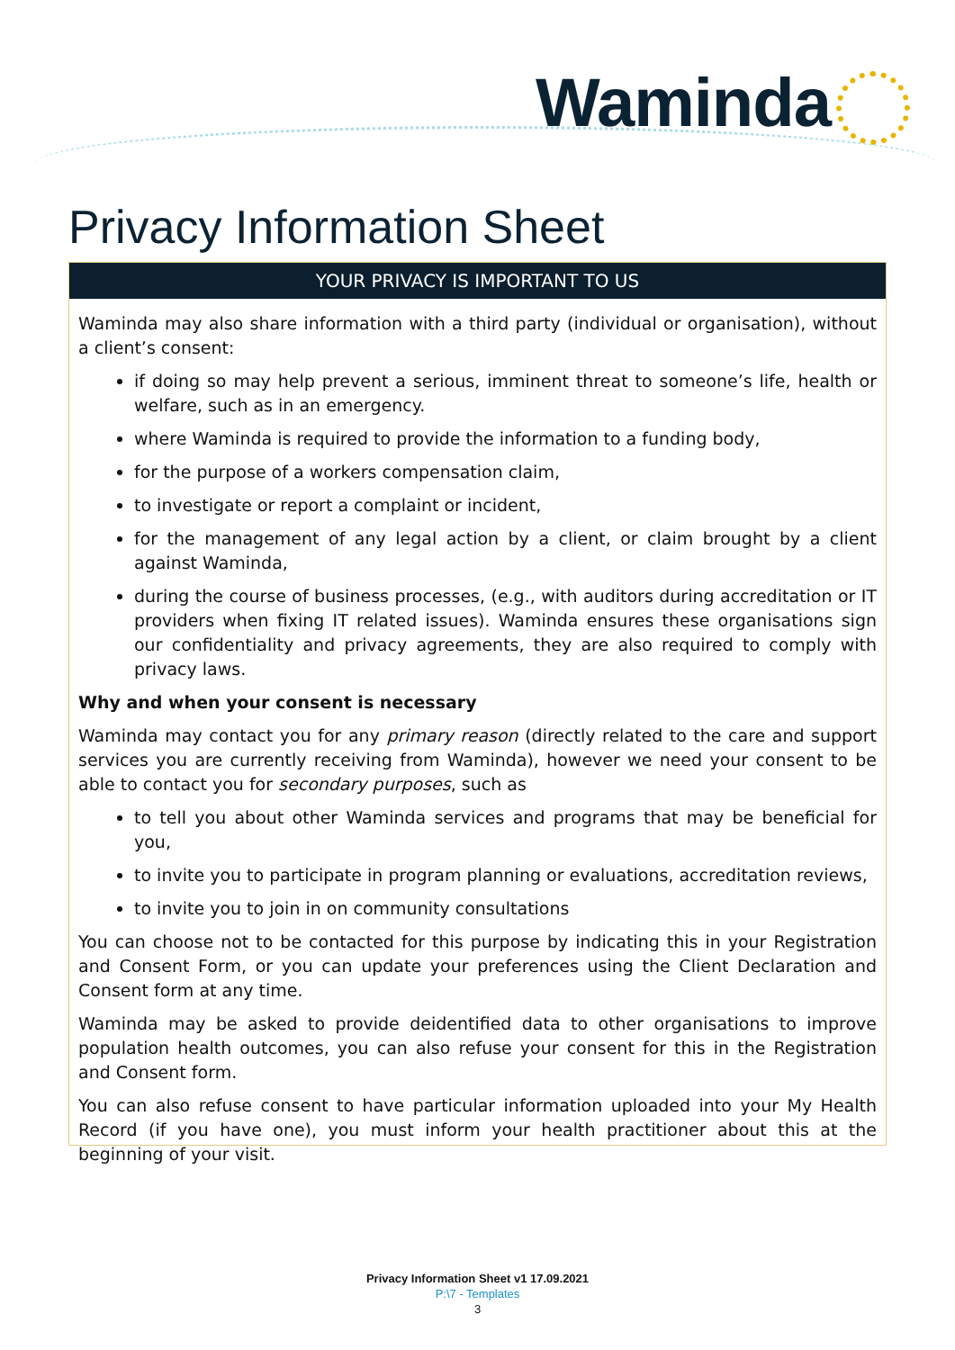Waminda
Privacy Information Sheet
YOUR PRIVACY IS IMPORTANT TO US
Waminda may also share information with a third party (individual or organisation), without a client’s consent:
if doing so may help prevent a serious, imminent threat to someone’s life, health or welfare, such as in an emergency.
where Waminda is required to provide the information to a funding body,
for the purpose of a workers compensation claim,
to investigate or report a complaint or incident,
for the management of any legal action by a client, or claim brought by a client against Waminda,
during the course of business processes, (e.g., with auditors during accreditation or IT providers when fixing IT related issues). Waminda ensures these organisations sign our confidentiality and privacy agreements, they are also required to comply with privacy laws.
Why and when your consent is necessary
Waminda may contact you for any primary reason (directly related to the care and support services you are currently receiving from Waminda), however we need your consent to be able to contact you for secondary purposes, such as
to tell you about other Waminda services and programs that may be beneficial for you,
to invite you to participate in program planning or evaluations, accreditation reviews,
to invite you to join in on community consultations
You can choose not to be contacted for this purpose by indicating this in your Registration and Consent Form, or you can update your preferences using the Client Declaration and Consent form at any time.
Waminda may be asked to provide deidentified data to other organisations to improve population health outcomes, you can also refuse your consent for this in the Registration and Consent form.
You can also refuse consent to have particular information uploaded into your My Health Record (if you have one), you must inform your health practitioner about this at the beginning of your visit.
Privacy Information Sheet v1 17.09.2021
P:\7 - Templates
3